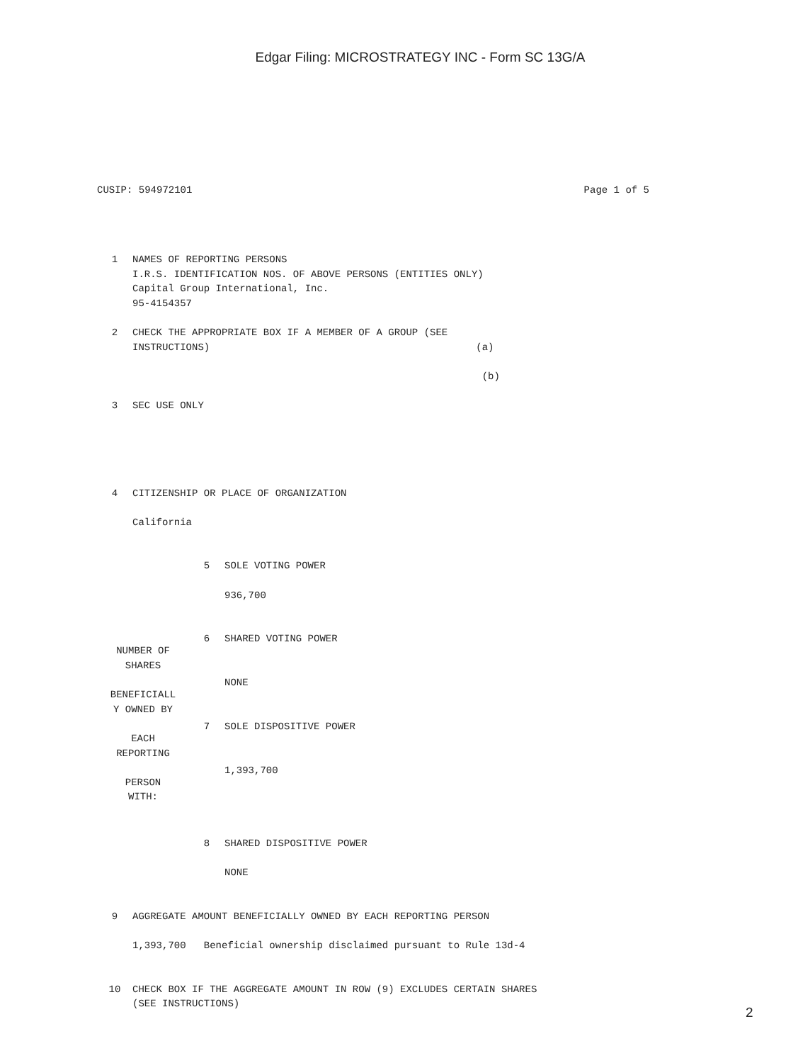Edgar Filing: MICROSTRATEGY INC - Form SC 13G/A
CUSIP: 594972101 Page 1 of 5
| 1 | NAMES OF REPORTING PERSONS I.R.S. IDENTIFICATION NOS. OF ABOVE PERSONS (ENTITIES ONLY) Capital Group International, Inc. 95-4154357 | |
| 2 | CHECK THE APPROPRIATE BOX IF A MEMBER OF A GROUP (SEE INSTRUCTIONS) | (a) (b) |
| 3 | SEC USE ONLY | |
| 4 | CITIZENSHIP OR PLACE OF ORGANIZATION California | |
| NUMBER OF SHARES BENEFICIALL Y OWNED BY EACH REPORTING PERSON WITH: | / 5 / SOLE VOTING POWER 936,700 / / 6 / SHARED VOTING POWER NONE / / 7 / SOLE DISPOSITIVE POWER 1,393,700 / / 8 / SHARED DISPOSITIVE POWER NONE / |
| 9 | AGGREGATE AMOUNT BENEFICIALLY OWNED BY EACH REPORTING PERSON 1,393,700 Beneficial ownership disclaimed pursuant to Rule 13d-4 |
| 10 | CHECK BOX IF THE AGGREGATE AMOUNT IN ROW (9) EXCLUDES CERTAIN SHARES (SEE INSTRUCTIONS) |
2